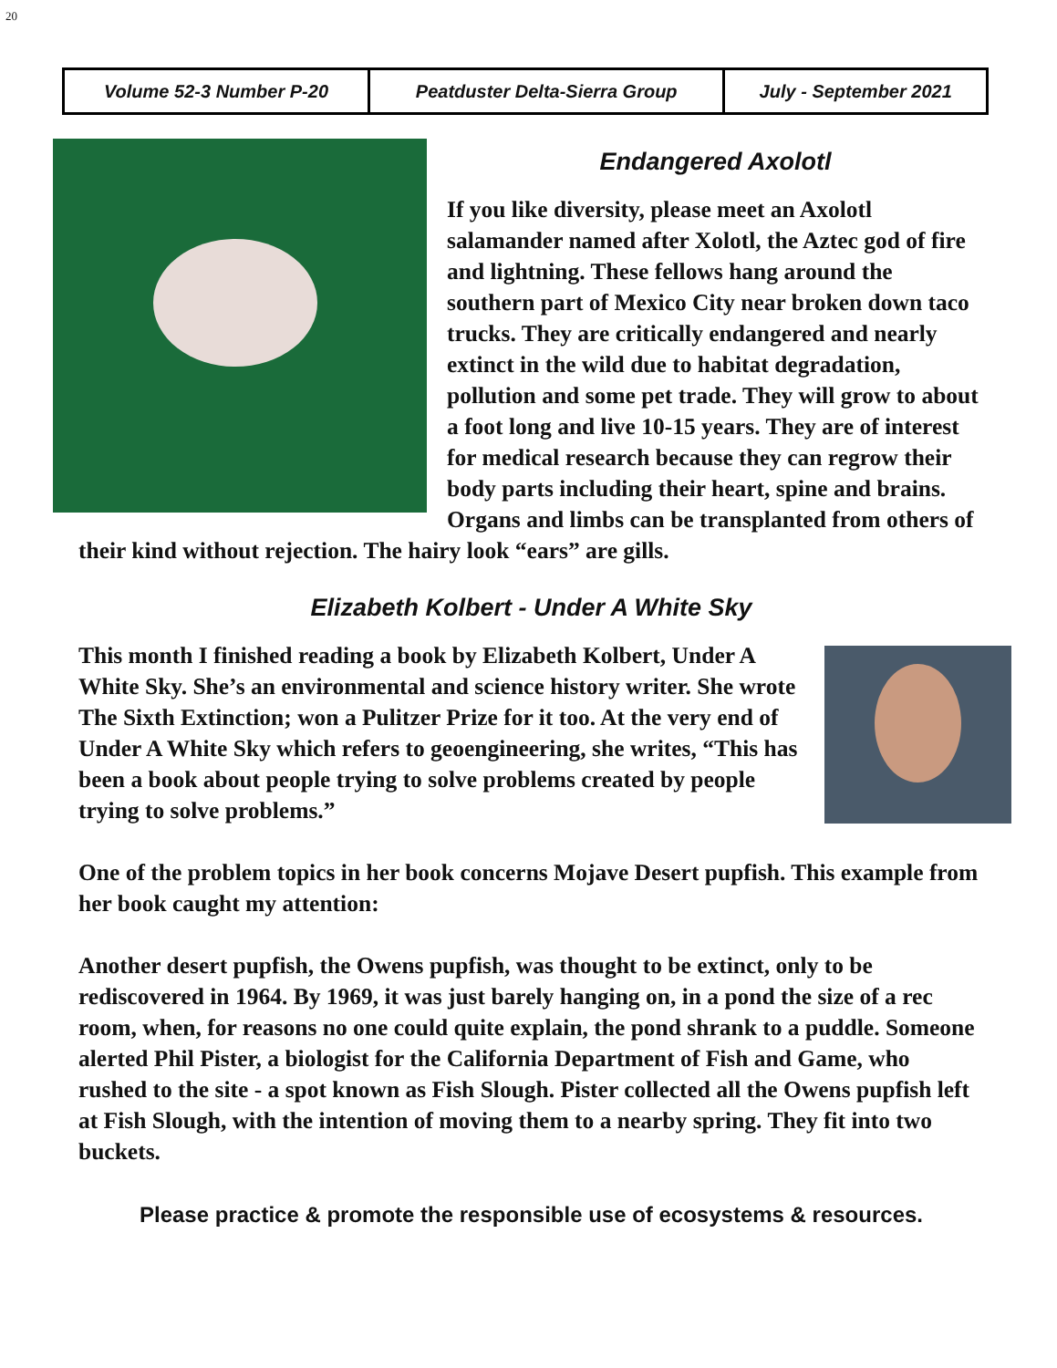20
| Volume 52-3 Number P-20 | Peatduster Delta-Sierra Group | July - September 2021 |
Endangered Axolotl
If you like diversity, please meet an Axolotl salamander named after Xolotl, the Aztec god of fire and lightning. These fellows hang around the southern part of Mexico City near broken down taco trucks. They are critically endangered and nearly extinct in the wild due to habitat degradation, pollution and some pet trade. They will grow to about a foot long and live 10-15 years. They are of interest for medical research because they can regrow their body parts including their heart, spine and brains. Organs and limbs can be transplanted from others of their kind without rejection. The hairy look “ears” are gills.
Elizabeth Kolbert - Under A White Sky
This month I finished reading a book by Elizabeth Kolbert, Under A White Sky. She’s an environmental and science history writer. She wrote The Sixth Extinction; won a Pulitzer Prize for it too. At the very end of Under A White Sky which refers to geoengineering, she writes, “This has been a book about people trying to solve problems created by people trying to solve problems.”
One of the problem topics in her book concerns Mojave Desert pupfish. This example from her book caught my attention:
Another desert pupfish, the Owens pupfish, was thought to be extinct, only to be rediscovered in 1964. By 1969, it was just barely hanging on, in a pond the size of a rec room, when, for reasons no one could quite explain, the pond shrank to a puddle. Someone alerted Phil Pister, a biologist for the California Department of Fish and Game, who rushed to the site - a spot known as Fish Slough. Pister collected all the Owens pupfish left at Fish Slough, with the intention of moving them to a nearby spring. They fit into two buckets.
Please practice & promote the responsible use of ecosystems & resources.